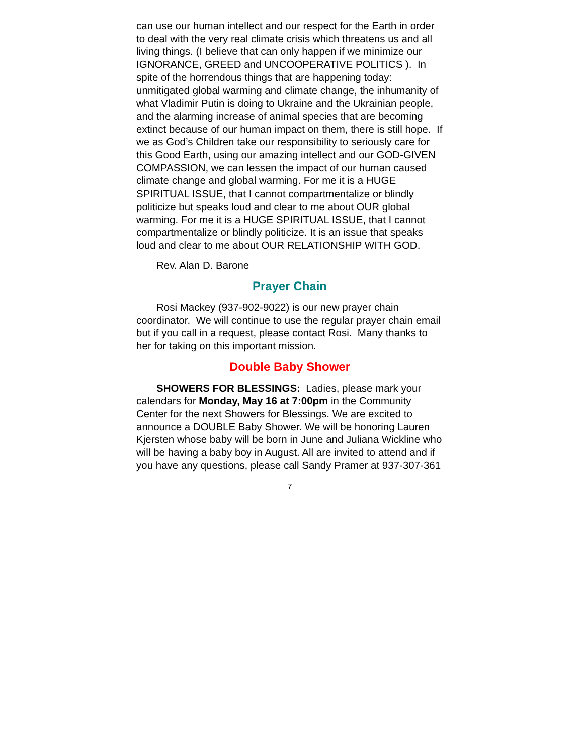can use our human intellect and our respect for the Earth in order to deal with the very real climate crisis which threatens us and all living things. (I believe that can only happen if we minimize our IGNORANCE, GREED and UNCOOPERATIVE POLITICS ). In spite of the horrendous things that are happening today: unmitigated global warming and climate change, the inhumanity of what Vladimir Putin is doing to Ukraine and the Ukrainian people, and the alarming increase of animal species that are becoming extinct because of our human impact on them, there is still hope. If we as God’s Children take our responsibility to seriously care for this Good Earth, using our amazing intellect and our GOD-GIVEN COMPASSION, we can lessen the impact of our human caused climate change and global warming. For me it is a HUGE SPIRITUAL ISSUE, that I cannot compartmentalize or blindly politicize but speaks loud and clear to me about OUR global warming. For me it is a HUGE SPIRITUAL ISSUE, that I cannot compartmentalize or blindly politicize. It is an issue that speaks loud and clear to me about OUR RELATIONSHIP WITH GOD.
Rev. Alan D. Barone
Prayer Chain
Rosi Mackey (937-902-9022) is our new prayer chain coordinator. We will continue to use the regular prayer chain email but if you call in a request, please contact Rosi. Many thanks to her for taking on this important mission.
Double Baby Shower
SHOWERS FOR BLESSINGS: Ladies, please mark your calendars for Monday, May 16 at 7:00pm in the Community Center for the next Showers for Blessings. We are excited to announce a DOUBLE Baby Shower. We will be honoring Lauren Kjersten whose baby will be born in June and Juliana Wickline who will be having a baby boy in August. All are invited to attend and if you have any questions, please call Sandy Pramer at 937-307-361
7